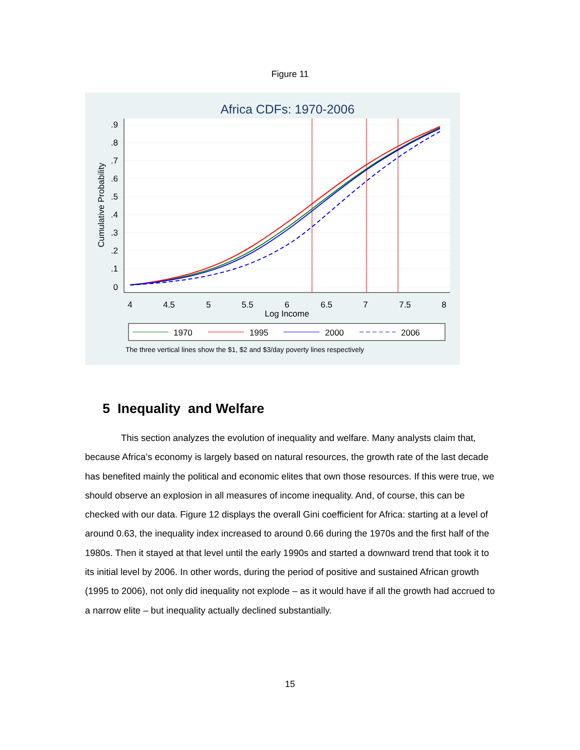Figure 11
Africa CDFs: 1970-2006
.9
.8
.7
.6
.5
.4
.3
.2
.1
0
4
4.5
5
5.5
6
6.5
7
7.5
8
Log Income
Cumulative Probability
1970
1995
2000
2006
The three vertical lines show the $1, $2 and $3/day poverty lines respectively
5 Inequality and Welfare
This section analyzes the evolution of inequality and welfare. Many analysts claim that, because Africa’s economy is largely based on natural resources, the growth rate of the last decade has benefited mainly the political and economic elites that own those resources. If this were true, we should observe an explosion in all measures of income inequality. And, of course, this can be checked with our data. Figure 12 displays the overall Gini coefficient for Africa: starting at a level of around 0.63, the inequality index increased to around 0.66 during the 1970s and the first half of the 1980s. Then it stayed at that level until the early 1990s and started a downward trend that took it to its initial level by 2006. In other words, during the period of positive and sustained African growth (1995 to 2006), not only did inequality not explode – as it would have if all the growth had accrued to a narrow elite – but inequality actually declined substantially.
15